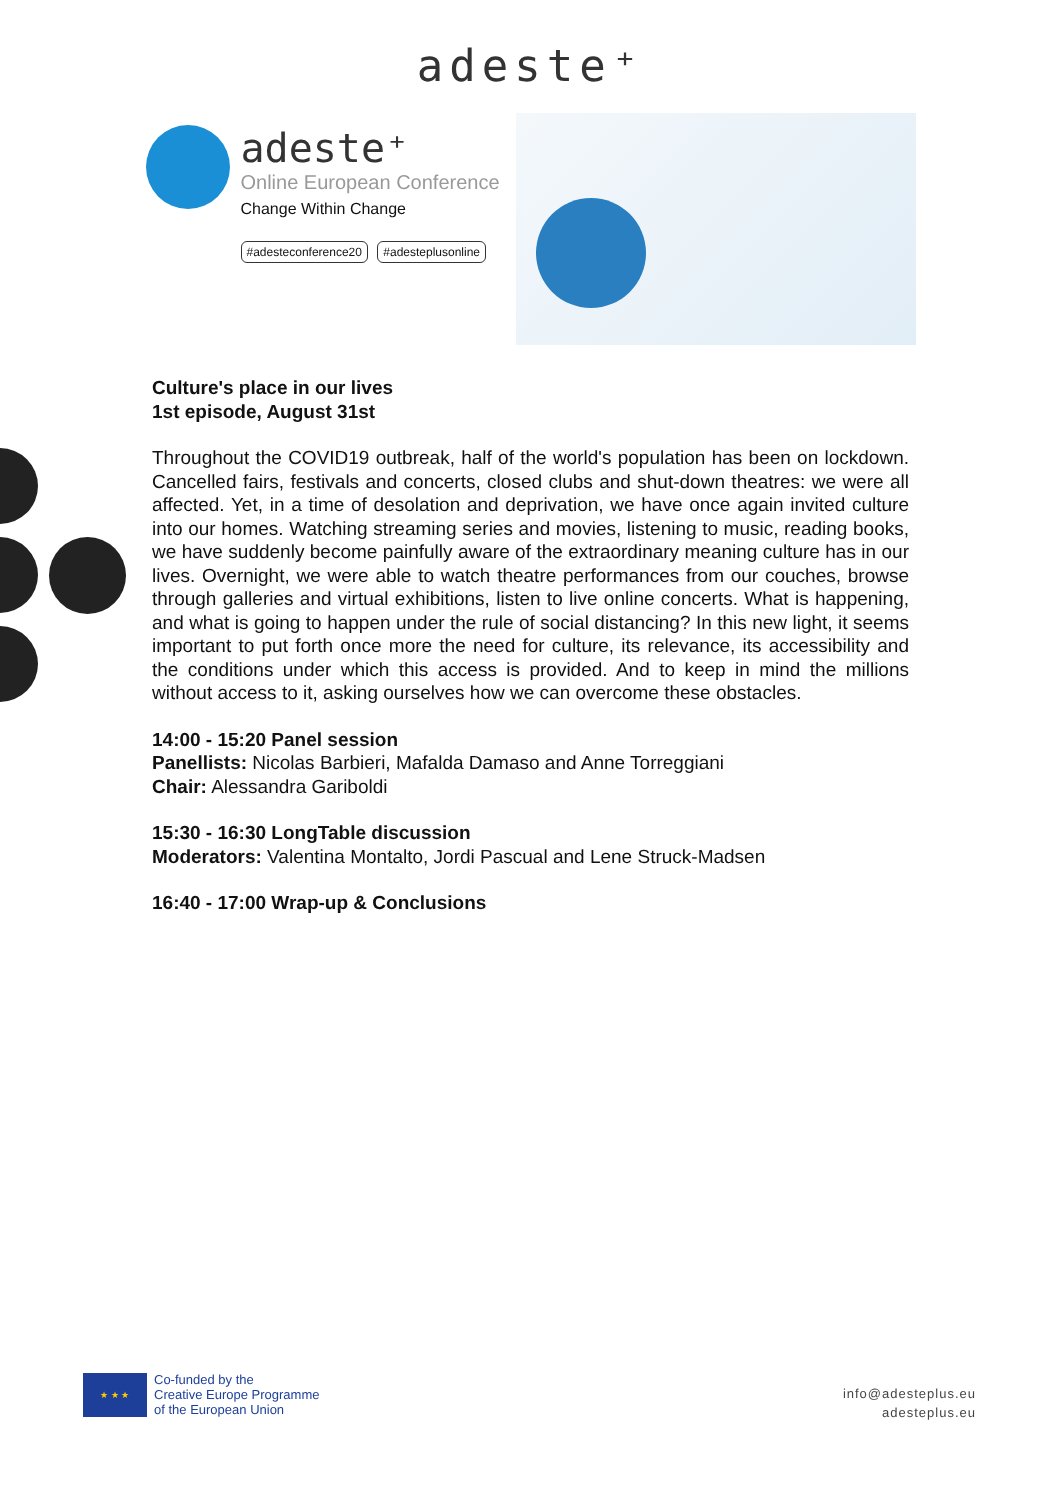adeste⁺
adeste⁺
Online European Conference
Change Within Change
#adesteconference20 #adesteplusonline
Culture's place in our lives
1st episode, August 31st
Throughout the COVID19 outbreak, half of the world's population has been on lockdown. Cancelled fairs, festivals and concerts, closed clubs and shut-down theatres: we were all affected. Yet, in a time of desolation and deprivation, we have once again invited culture into our homes. Watching streaming series and movies, listening to music, reading books, we have suddenly become painfully aware of the extraordinary meaning culture has in our lives. Overnight, we were able to watch theatre performances from our couches, browse through galleries and virtual exhibitions, listen to live online concerts. What is happening, and what is going to happen under the rule of social distancing? In this new light, it seems important to put forth once more the need for culture, its relevance, its accessibility and the conditions under which this access is provided. And to keep in mind the millions without access to it, asking ourselves how we can overcome these obstacles.
14:00 - 15:20 Panel session
Panellists: Nicolas Barbieri, Mafalda Damaso and Anne Torreggiani
Chair: Alessandra Gariboldi
15:30 - 16:30 LongTable discussion
Moderators: Valentina Montalto, Jordi Pascual and Lene Struck-Madsen
16:40 - 17:00 Wrap-up & Conclusions
★ ★ ★
Co-funded by the
Creative Europe Programme
of the European Union
info@adesteplus.eu
adesteplus.eu